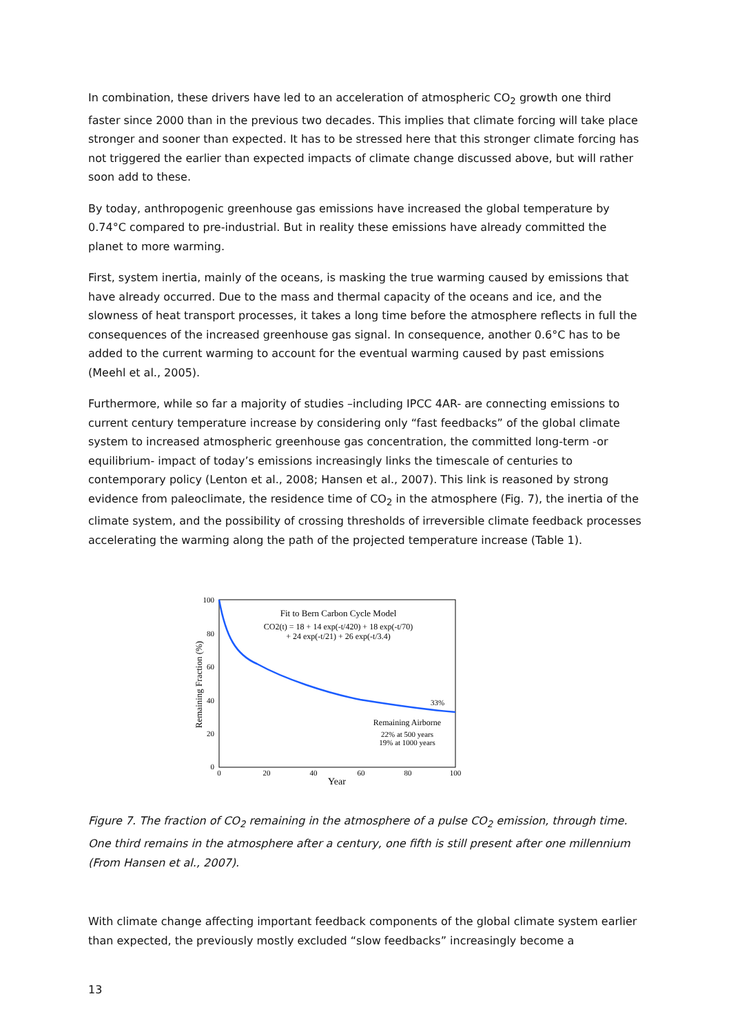In combination, these drivers have led to an acceleration of atmospheric CO<sub>2</sub> growth one third faster since 2000 than in the previous two decades. This implies that climate forcing will take place stronger and sooner than expected. It has to be stressed here that this stronger climate forcing has not triggered the earlier than expected impacts of climate change discussed above, but will rather soon add to these.
By today, anthropogenic greenhouse gas emissions have increased the global temperature by 0.74°C compared to pre-industrial. But in reality these emissions have already committed the planet to more warming.
First, system inertia, mainly of the oceans, is masking the true warming caused by emissions that have already occurred. Due to the mass and thermal capacity of the oceans and ice, and the slowness of heat transport processes, it takes a long time before the atmosphere reflects in full the consequences of the increased greenhouse gas signal. In consequence, another 0.6°C has to be added to the current warming to account for the eventual warming caused by past emissions (Meehl et al., 2005).
Furthermore, while so far a majority of studies –including IPCC 4AR- are connecting emissions to current century temperature increase by considering only “fast feedbacks” of the global climate system to increased atmospheric greenhouse gas concentration, the committed long-term -or equilibrium- impact of today’s emissions increasingly links the timescale of centuries to contemporary policy (Lenton et al., 2008; Hansen et al., 2007). This link is reasoned by strong evidence from paleoclimate, the residence time of CO<sub>2</sub> in the atmosphere (Fig. 7), the inertia of the climate system, and the possibility of crossing thresholds of irreversible climate feedback processes accelerating the warming along the path of the projected temperature increase (Table 1).
100
80
60
40
20
0
0
20
40
60
80
100
Year
Remaining Fraction (%)
Fit to Bern Carbon Cycle Model
CO2(t) = 18 + 14 exp(-t/420) + 18 exp(-t/70)
+ 24 exp(-t/21) + 26 exp(-t/3.4)
33%
Remaining Airborne
22% at 500 years
19% at 1000 years
Figure 7. The fraction of CO<sub>2</sub> remaining in the atmosphere of a pulse CO<sub>2</sub> emission, through time. One third remains in the atmosphere after a century, one fifth is still present after one millennium (From Hansen et al., 2007).
With climate change affecting important feedback components of the global climate system earlier than expected, the previously mostly excluded “slow feedbacks” increasingly become a
13